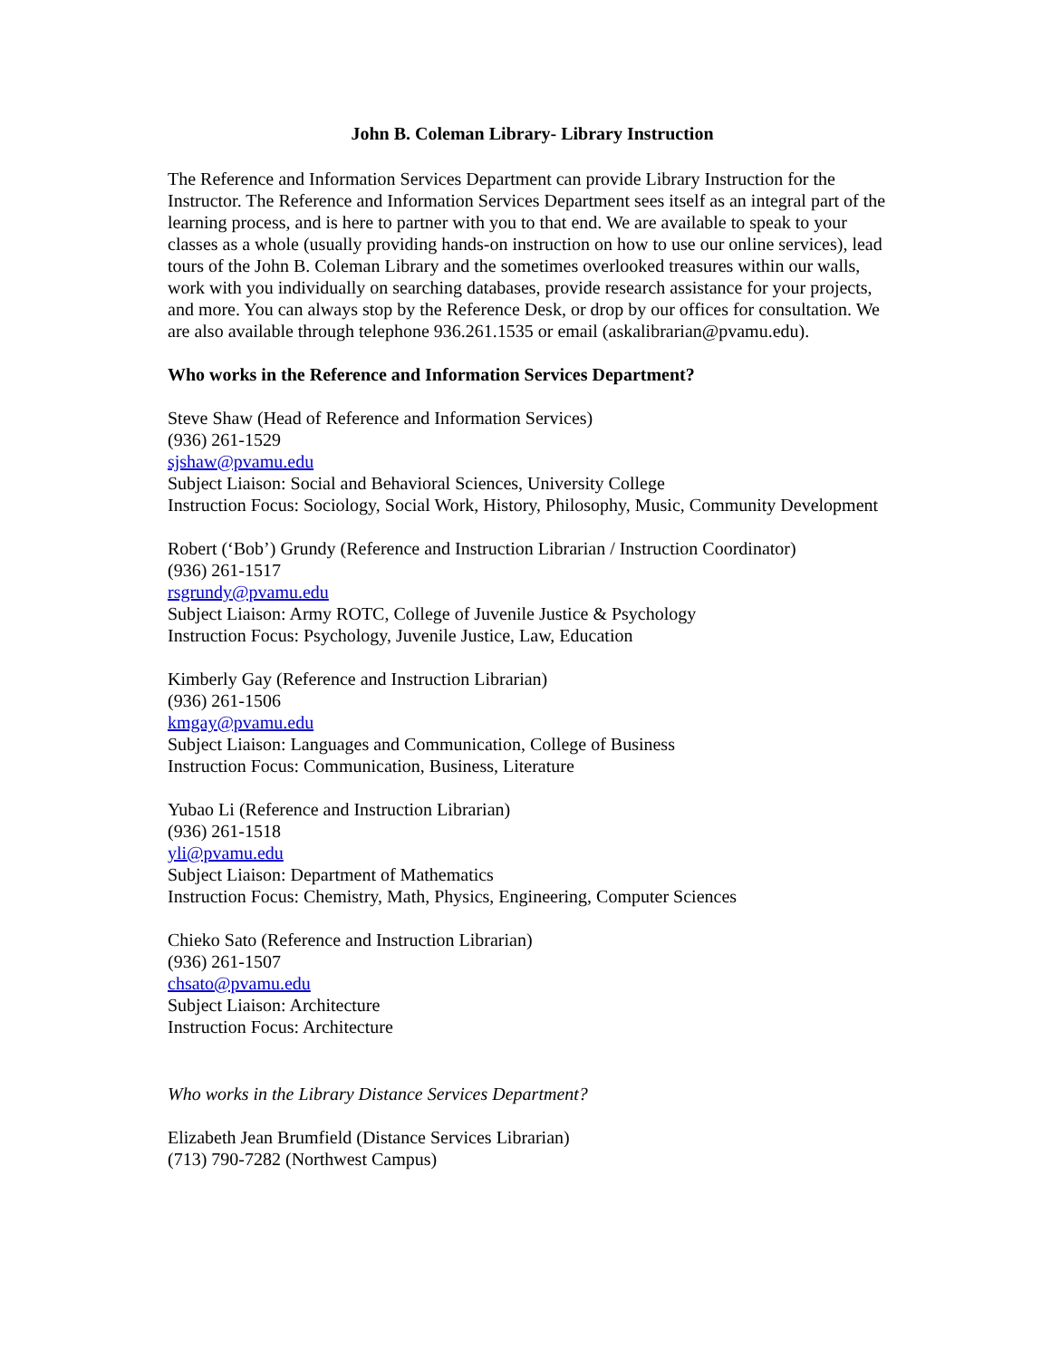John B. Coleman Library- Library Instruction
The Reference and Information Services Department can provide Library Instruction for the Instructor. The Reference and Information Services Department sees itself as an integral part of the learning process, and is here to partner with you to that end. We are available to speak to your classes as a whole (usually providing hands-on instruction on how to use our online services), lead tours of the John B. Coleman Library and the sometimes overlooked treasures within our walls, work with you individually on searching databases, provide research assistance for your projects, and more. You can always stop by the Reference Desk, or drop by our offices for consultation. We are also available through telephone 936.261.1535 or email (askalibrarian@pvamu.edu).
Who works in the Reference and Information Services Department?
Steve Shaw (Head of Reference and Information Services)
(936) 261-1529
sjshaw@pvamu.edu
Subject Liaison: Social and Behavioral Sciences, University College
Instruction Focus: Sociology, Social Work, History, Philosophy, Music, Community Development
Robert (‘Bob’) Grundy (Reference and Instruction Librarian / Instruction Coordinator)
(936) 261-1517
rsgrundy@pvamu.edu
Subject Liaison: Army ROTC, College of Juvenile Justice & Psychology
Instruction Focus: Psychology, Juvenile Justice, Law, Education
Kimberly Gay (Reference and Instruction Librarian)
(936) 261-1506
kmgay@pvamu.edu
Subject Liaison: Languages and Communication, College of Business
Instruction Focus: Communication, Business, Literature
Yubao Li (Reference and Instruction Librarian)
(936) 261-1518
yli@pvamu.edu
Subject Liaison: Department of Mathematics
Instruction Focus: Chemistry, Math, Physics, Engineering, Computer Sciences
Chieko Sato (Reference and Instruction Librarian)
(936) 261-1507
chsato@pvamu.edu
Subject Liaison: Architecture
Instruction Focus: Architecture
Who works in the Library Distance Services Department?
Elizabeth Jean Brumfield (Distance Services Librarian)
(713) 790-7282 (Northwest Campus)